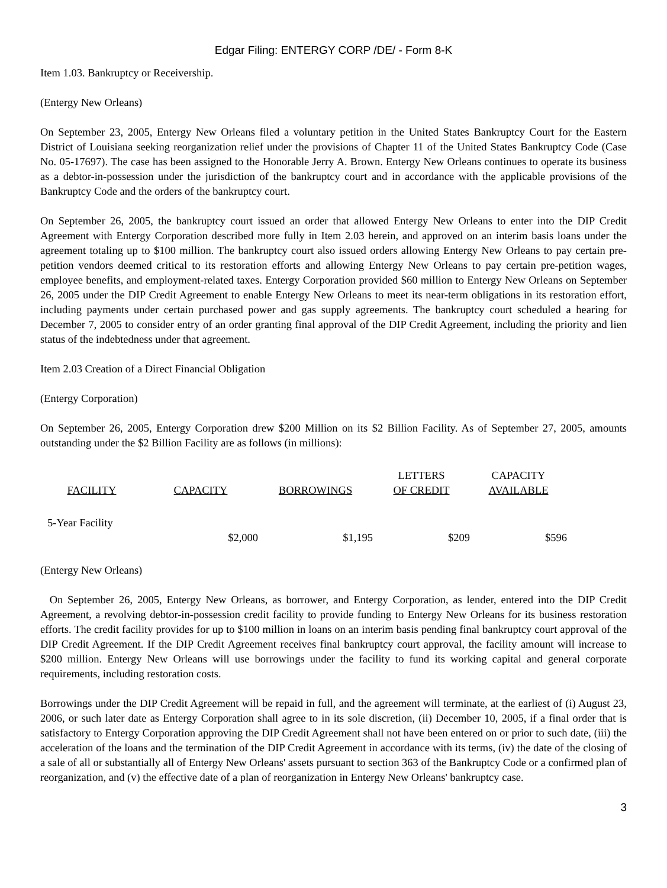Edgar Filing: ENTERGY CORP /DE/ - Form 8-K
Item 1.03. Bankruptcy or Receivership.
(Entergy New Orleans)
On September 23, 2005, Entergy New Orleans filed a voluntary petition in the United States Bankruptcy Court for the Eastern District of Louisiana seeking reorganization relief under the provisions of Chapter 11 of the United States Bankruptcy Code (Case No. 05-17697). The case has been assigned to the Honorable Jerry A. Brown. Entergy New Orleans continues to operate its business as a debtor-in-possession under the jurisdiction of the bankruptcy court and in accordance with the applicable provisions of the Bankruptcy Code and the orders of the bankruptcy court.
On September 26, 2005, the bankruptcy court issued an order that allowed Entergy New Orleans to enter into the DIP Credit Agreement with Entergy Corporation described more fully in Item 2.03 herein, and approved on an interim basis loans under the agreement totaling up to $100 million. The bankruptcy court also issued orders allowing Entergy New Orleans to pay certain pre-petition vendors deemed critical to its restoration efforts and allowing Entergy New Orleans to pay certain pre-petition wages, employee benefits, and employment-related taxes. Entergy Corporation provided $60 million to Entergy New Orleans on September 26, 2005 under the DIP Credit Agreement to enable Entergy New Orleans to meet its near-term obligations in its restoration effort, including payments under certain purchased power and gas supply agreements. The bankruptcy court scheduled a hearing for December 7, 2005 to consider entry of an order granting final approval of the DIP Credit Agreement, including the priority and lien status of the indebtedness under that agreement.
Item 2.03 Creation of a Direct Financial Obligation
(Entergy Corporation)
On September 26, 2005, Entergy Corporation drew $200 Million on its $2 Billion Facility. As of September 27, 2005, amounts outstanding under the $2 Billion Facility are as follows (in millions):
| FACILITY | CAPACITY | BORROWINGS | LETTERS OF CREDIT | CAPACITY AVAILABLE |
| --- | --- | --- | --- | --- |
| 5-Year Facility | $2,000 | $1,195 | $209 | $596 |
(Entergy New Orleans)
On September 26, 2005, Entergy New Orleans, as borrower, and Entergy Corporation, as lender, entered into the DIP Credit Agreement, a revolving debtor-in-possession credit facility to provide funding to Entergy New Orleans for its business restoration efforts. The credit facility provides for up to $100 million in loans on an interim basis pending final bankruptcy court approval of the DIP Credit Agreement. If the DIP Credit Agreement receives final bankruptcy court approval, the facility amount will increase to $200 million. Entergy New Orleans will use borrowings under the facility to fund its working capital and general corporate requirements, including restoration costs.
Borrowings under the DIP Credit Agreement will be repaid in full, and the agreement will terminate, at the earliest of (i) August 23, 2006, or such later date as Entergy Corporation shall agree to in its sole discretion, (ii) December 10, 2005, if a final order that is satisfactory to Entergy Corporation approving the DIP Credit Agreement shall not have been entered on or prior to such date, (iii) the acceleration of the loans and the termination of the DIP Credit Agreement in accordance with its terms, (iv) the date of the closing of a sale of all or substantially all of Entergy New Orleans' assets pursuant to section 363 of the Bankruptcy Code or a confirmed plan of reorganization, and (v) the effective date of a plan of reorganization in Entergy New Orleans' bankruptcy case.
3